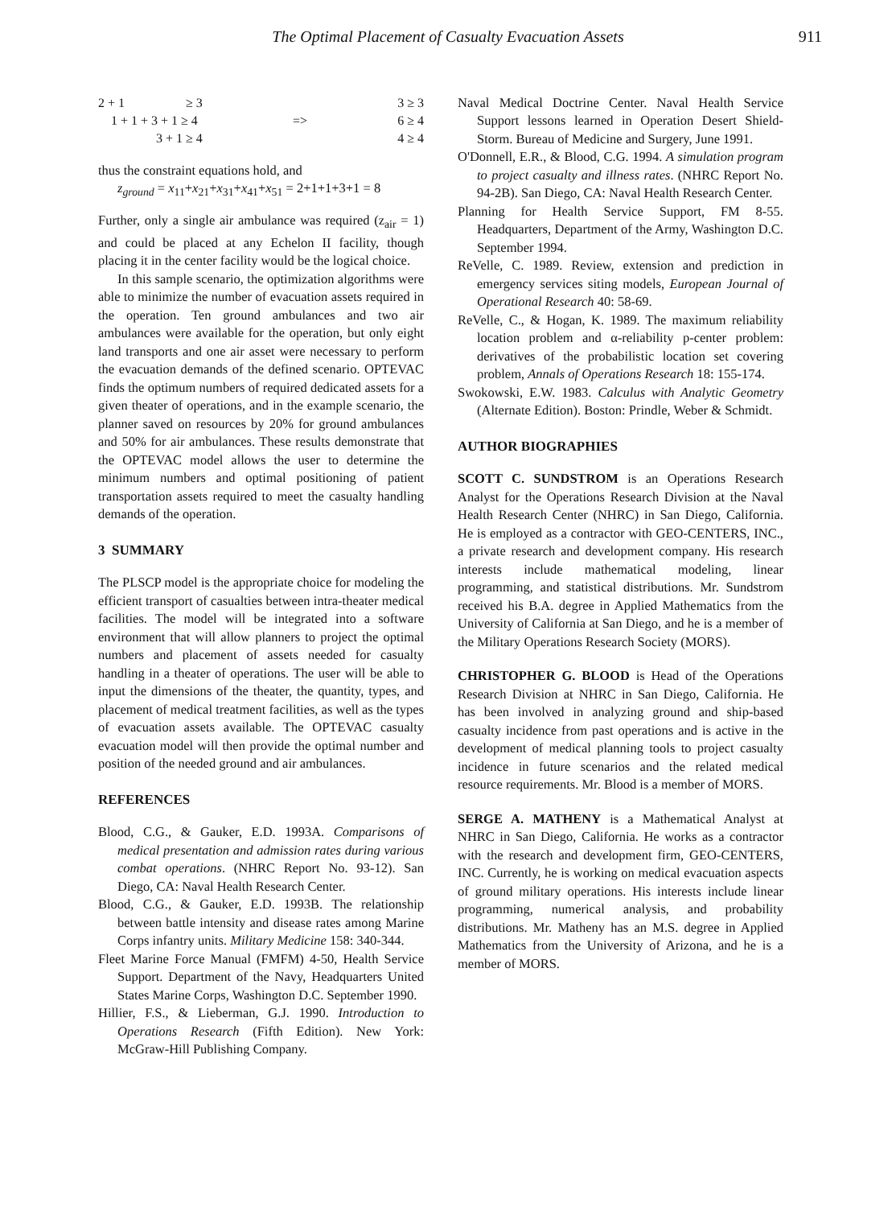The Optimal Placement of Casualty Evacuation Assets 911
2 + 1 ≥ 3
1 + 1 + 3 + 1 ≥ 4
3 + 1 ≥ 4
=> 3 ≥ 3
6 ≥ 4
4 ≥ 4
thus the constraint equations hold, and
z<sub>ground</sub> = x<sub>11</sub>+x<sub>21</sub>+x<sub>31</sub>+x<sub>41</sub>+x<sub>51</sub> = 2+1+1+3+1 = 8
Further, only a single air ambulance was required (z<sub>air</sub> = 1) and could be placed at any Echelon II facility, though placing it in the center facility would be the logical choice.
In this sample scenario, the optimization algorithms were able to minimize the number of evacuation assets required in the operation. Ten ground ambulances and two air ambulances were available for the operation, but only eight land transports and one air asset were necessary to perform the evacuation demands of the defined scenario. OPTEVAC finds the optimum numbers of required dedicated assets for a given theater of operations, and in the example scenario, the planner saved on resources by 20% for ground ambulances and 50% for air ambulances. These results demonstrate that the OPTEVAC model allows the user to determine the minimum numbers and optimal positioning of patient transportation assets required to meet the casualty handling demands of the operation.
3 SUMMARY
The PLSCP model is the appropriate choice for modeling the efficient transport of casualties between intra-theater medical facilities. The model will be integrated into a software environment that will allow planners to project the optimal numbers and placement of assets needed for casualty handling in a theater of operations. The user will be able to input the dimensions of the theater, the quantity, types, and placement of medical treatment facilities, as well as the types of evacuation assets available. The OPTEVAC casualty evacuation model will then provide the optimal number and position of the needed ground and air ambulances.
REFERENCES
Blood, C.G., & Gauker, E.D. 1993A. Comparisons of medical presentation and admission rates during various combat operations. (NHRC Report No. 93-12). San Diego, CA: Naval Health Research Center.
Blood, C.G., & Gauker, E.D. 1993B. The relationship between battle intensity and disease rates among Marine Corps infantry units. Military Medicine 158: 340-344.
Fleet Marine Force Manual (FMFM) 4-50, Health Service Support. Department of the Navy, Headquarters United States Marine Corps, Washington D.C. September 1990.
Hillier, F.S., & Lieberman, G.J. 1990. Introduction to Operations Research (Fifth Edition). New York: McGraw-Hill Publishing Company.
Naval Medical Doctrine Center. Naval Health Service Support lessons learned in Operation Desert Shield-Storm. Bureau of Medicine and Surgery, June 1991.
O'Donnell, E.R., & Blood, C.G. 1994. A simulation program to project casualty and illness rates. (NHRC Report No. 94-2B). San Diego, CA: Naval Health Research Center.
Planning for Health Service Support, FM 8-55. Headquarters, Department of the Army, Washington D.C. September 1994.
ReVelle, C. 1989. Review, extension and prediction in emergency services siting models, European Journal of Operational Research 40: 58-69.
ReVelle, C., & Hogan, K. 1989. The maximum reliability location problem and α-reliability p-center problem: derivatives of the probabilistic location set covering problem, Annals of Operations Research 18: 155-174.
Swokowski, E.W. 1983. Calculus with Analytic Geometry (Alternate Edition). Boston: Prindle, Weber & Schmidt.
AUTHOR BIOGRAPHIES
SCOTT C. SUNDSTROM is an Operations Research Analyst for the Operations Research Division at the Naval Health Research Center (NHRC) in San Diego, California. He is employed as a contractor with GEO-CENTERS, INC., a private research and development company. His research interests include mathematical modeling, linear programming, and statistical distributions. Mr. Sundstrom received his B.A. degree in Applied Mathematics from the University of California at San Diego, and he is a member of the Military Operations Research Society (MORS).
CHRISTOPHER G. BLOOD is Head of the Operations Research Division at NHRC in San Diego, California. He has been involved in analyzing ground and ship-based casualty incidence from past operations and is active in the development of medical planning tools to project casualty incidence in future scenarios and the related medical resource requirements. Mr. Blood is a member of MORS.
SERGE A. MATHENY is a Mathematical Analyst at NHRC in San Diego, California. He works as a contractor with the research and development firm, GEO-CENTERS, INC. Currently, he is working on medical evacuation aspects of ground military operations. His interests include linear programming, numerical analysis, and probability distributions. Mr. Matheny has an M.S. degree in Applied Mathematics from the University of Arizona, and he is a member of MORS.